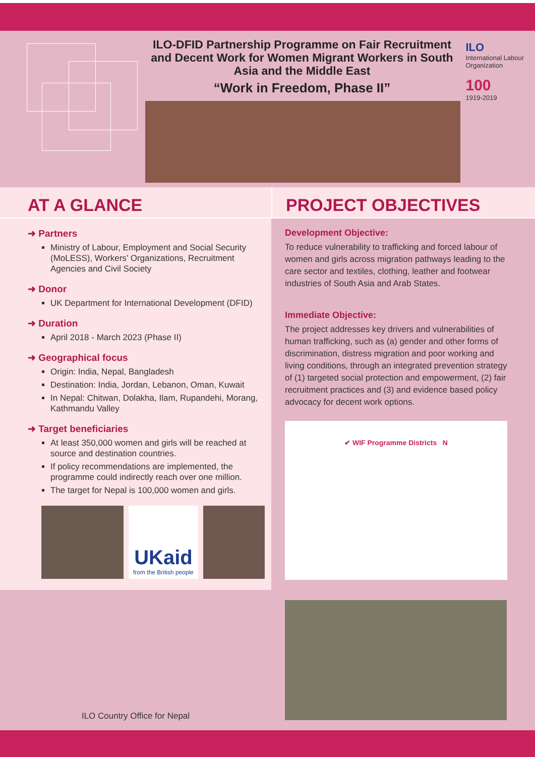ILO-DFID Partnership Programme on Fair Recruitment and Decent Work for Women Migrant Workers in South Asia and the Middle East
“Work in Freedom, Phase II”
ILO
International Labour Organization
100
1919-2019
AT A GLANCE
➜ Partners
Ministry of Labour, Employment and Social Security (MoLESS), Workers’ Organizations, Recruitment Agencies and Civil Society
➜ Donor
UK Department for International Development (DFID)
➜ Duration
April 2018 - March 2023 (Phase II)
➜ Geographical focus
Origin: India, Nepal, Bangladesh
Destination: India, Jordan, Lebanon, Oman, Kuwait
In Nepal: Chitwan, Dolakha, Ilam, Rupandehi, Morang, Kathmandu Valley
➜ Target beneficiaries
At least 350,000 women and girls will be reached at source and destination countries.
If policy recommendations are implemented, the programme could indirectly reach over one million.
The target for Nepal is 100,000 women and girls.
UKaid
from the British people
PROJECT OBJECTIVES
Development Objective:
To reduce vulnerability to trafficking and forced labour of women and girls across migration pathways leading to the care sector and textiles, clothing, leather and footwear industries of South Asia and Arab States.
Immediate Objective:
The project addresses key drivers and vulnerabilities of human trafficking, such as (a) gender and other forms of discrimination, distress migration and poor working and living conditions, through an integrated prevention strategy of (1) targeted social protection and empowerment, (2) fair recruitment practices and (3) and evidence based policy advocacy for decent work options.
✔ WIF Programme Districts N
ILO Country Office for Nepal